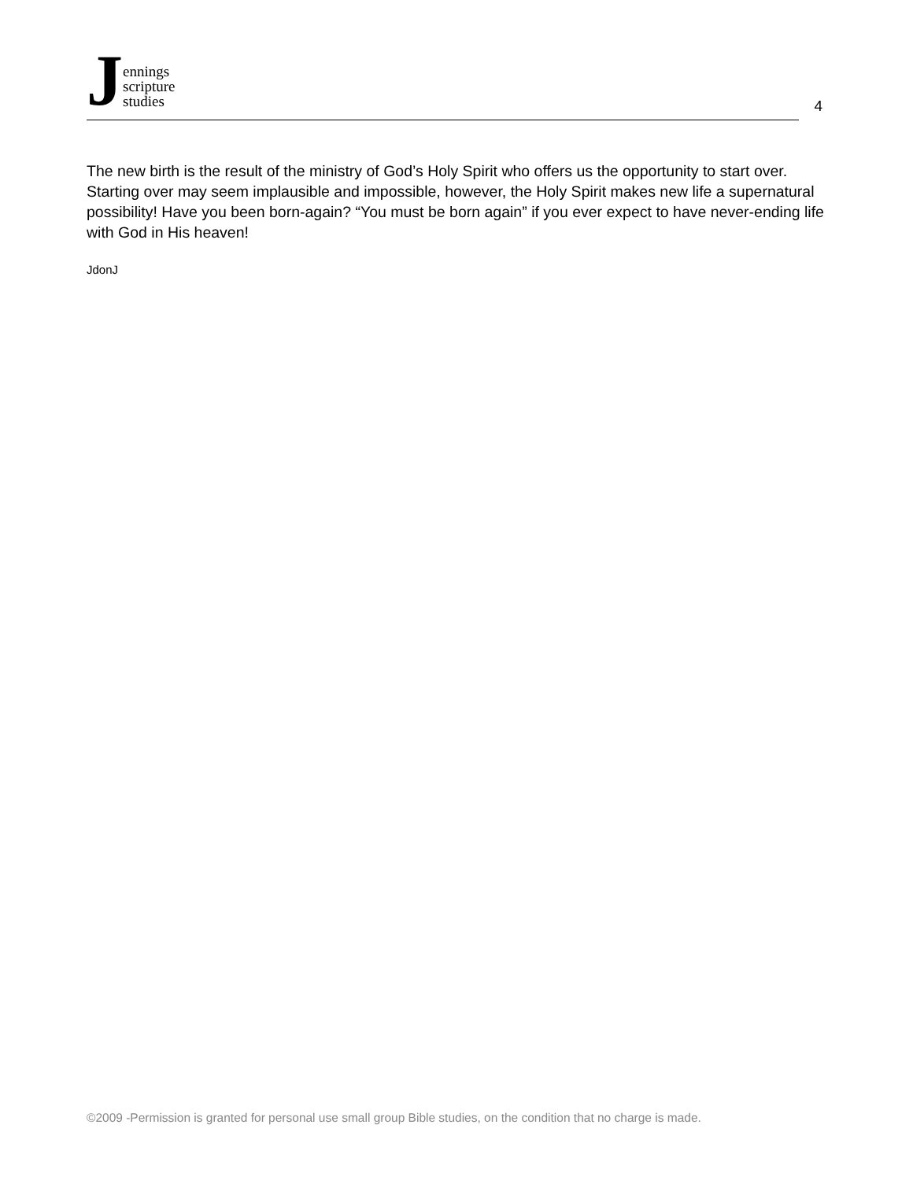Jennings
scripture
studies
4
The new birth is the result of the ministry of God’s Holy Spirit who offers us the opportunity to start over. Starting over may seem implausible and impossible, however, the Holy Spirit makes new life a supernatural possibility! Have you been born-again? “You must be born again” if you ever expect to have never-ending life with God in His heaven!
JdonJ
©2009 -Permission is granted for personal use small group Bible studies, on the condition that no charge is made.